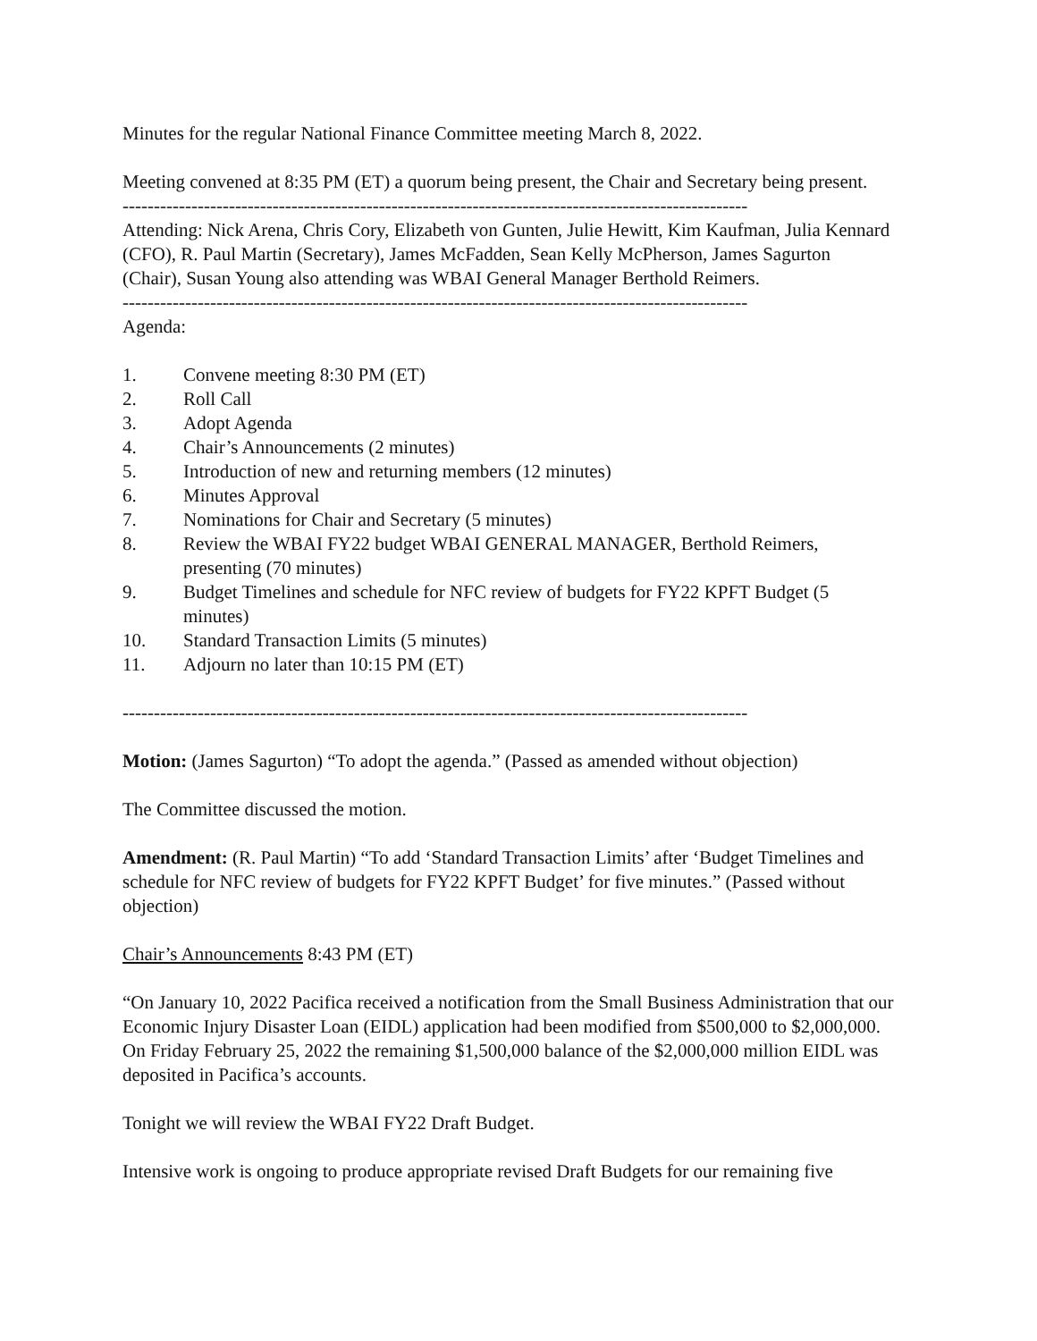Minutes for the regular National Finance Committee meeting March 8, 2022.
Meeting convened at 8:35 PM (ET) a quorum being present, the Chair and Secretary being present.
----------------------------------------------------------------------------------------------------
Attending: Nick Arena, Chris Cory, Elizabeth von Gunten, Julie Hewitt, Kim Kaufman, Julia Kennard (CFO), R. Paul Martin (Secretary), James McFadden, Sean Kelly McPherson, James Sagurton (Chair), Susan Young also attending was WBAI General Manager Berthold Reimers.
----------------------------------------------------------------------------------------------------
Agenda:
1. Convene meeting 8:30 PM (ET)
2. Roll Call
3. Adopt Agenda
4. Chair’s Announcements (2 minutes)
5. Introduction of new and returning members (12 minutes)
6. Minutes Approval
7. Nominations for Chair and Secretary (5 minutes)
8. Review the WBAI FY22 budget WBAI GENERAL MANAGER, Berthold Reimers, presenting (70 minutes)
9. Budget Timelines and schedule for NFC review of budgets for FY22 KPFT Budget (5 minutes)
10. Standard Transaction Limits (5 minutes)
11. Adjourn no later than 10:15 PM (ET)
----------------------------------------------------------------------------------------------------
Motion: (James Sagurton) “To adopt the agenda.” (Passed as amended without objection)
The Committee discussed the motion.
Amendment: (R. Paul Martin) “To add ‘Standard Transaction Limits’ after ‘Budget Timelines and schedule for NFC review of budgets for FY22 KPFT Budget’ for five minutes.” (Passed without objection)
Chair’s Announcements 8:43 PM (ET)
“On January 10, 2022 Pacifica received a notification from the Small Business Administration that our Economic Injury Disaster Loan (EIDL) application had been modified from $500,000 to $2,000,000. On Friday February 25, 2022 the remaining $1,500,000 balance of the $2,000,000 million EIDL was deposited in Pacifica’s accounts.
Tonight we will review the WBAI FY22 Draft Budget.
Intensive work is ongoing to produce appropriate revised Draft Budgets for our remaining five